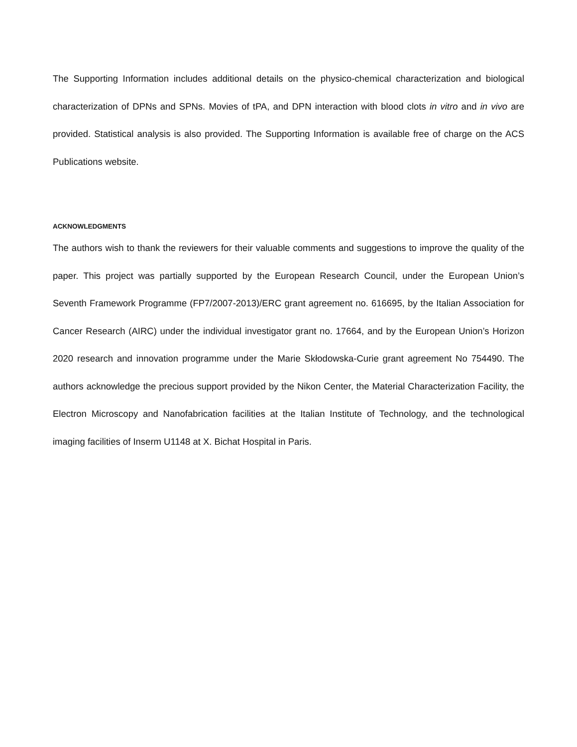The Supporting Information includes additional details on the physico-chemical characterization and biological characterization of DPNs and SPNs. Movies of tPA, and DPN interaction with blood clots in vitro and in vivo are provided. Statistical analysis is also provided. The Supporting Information is available free of charge on the ACS Publications website.
ACKNOWLEDGMENTS
The authors wish to thank the reviewers for their valuable comments and suggestions to improve the quality of the paper. This project was partially supported by the European Research Council, under the European Union’s Seventh Framework Programme (FP7/2007-2013)/ERC grant agreement no. 616695, by the Italian Association for Cancer Research (AIRC) under the individual investigator grant no. 17664, and by the European Union’s Horizon 2020 research and innovation programme under the Marie Skłodowska-Curie grant agreement No 754490. The authors acknowledge the precious support provided by the Nikon Center, the Material Characterization Facility, the Electron Microscopy and Nanofabrication facilities at the Italian Institute of Technology, and the technological imaging facilities of Inserm U1148 at X. Bichat Hospital in Paris.